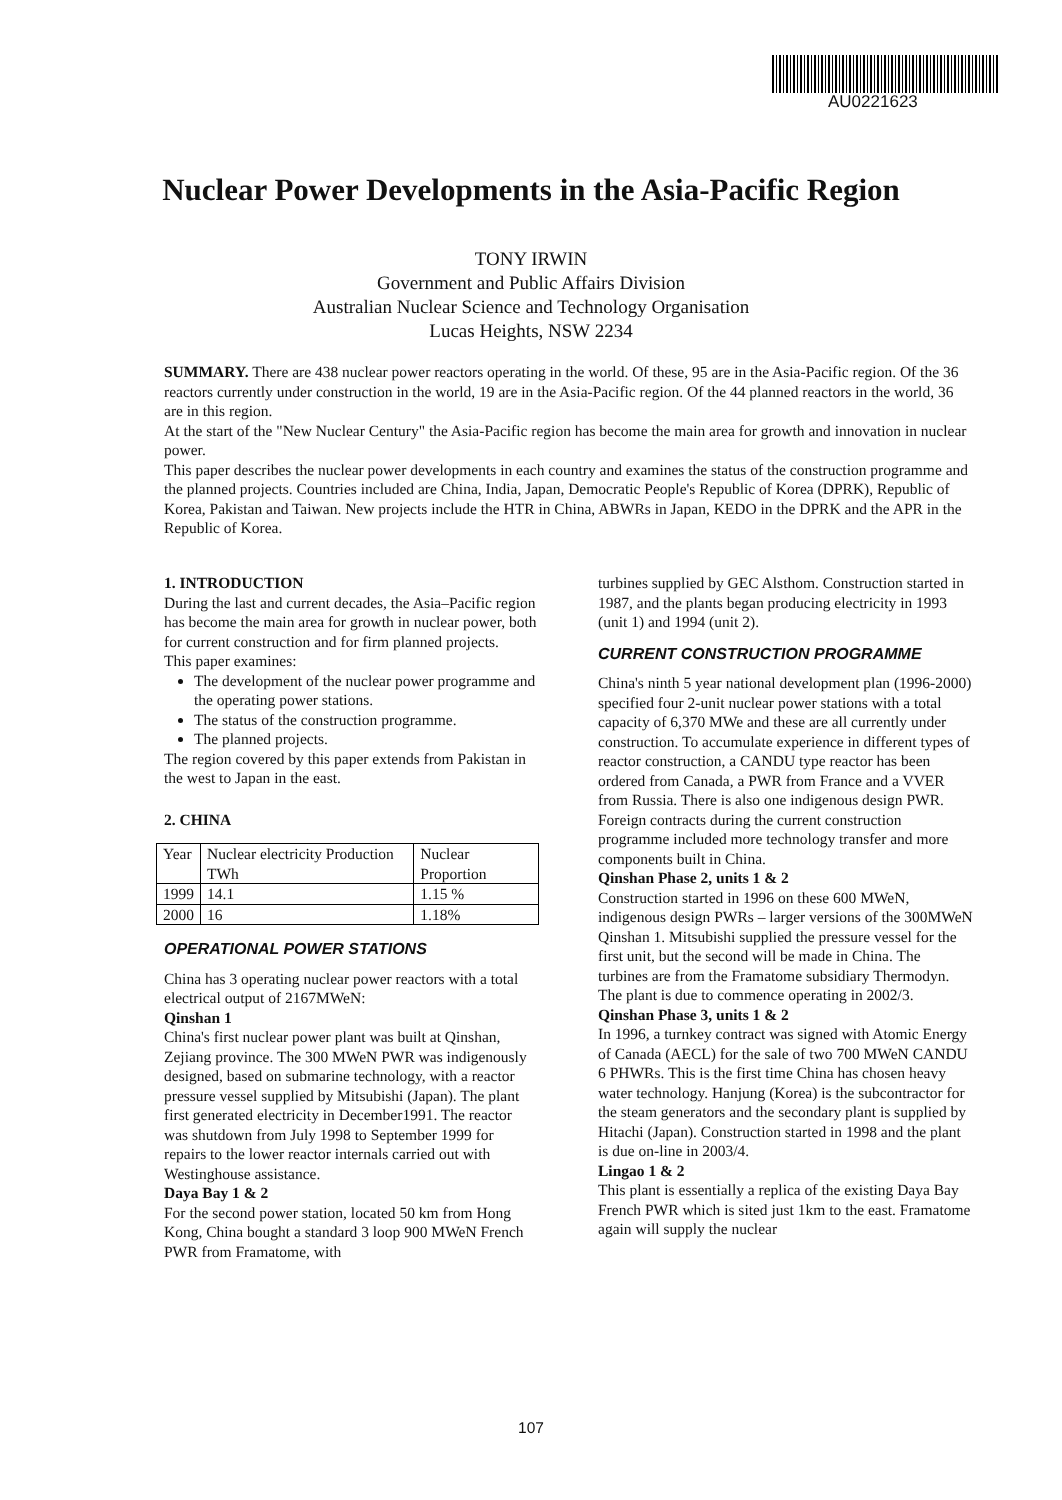AU0221623
Nuclear Power Developments in the Asia-Pacific Region
TONY IRWIN
Government and Public Affairs Division
Australian Nuclear Science and Technology Organisation
Lucas Heights, NSW 2234
SUMMARY. There are 438 nuclear power reactors operating in the world. Of these, 95 are in the Asia-Pacific region. Of the 36 reactors currently under construction in the world, 19 are in the Asia-Pacific region. Of the 44 planned reactors in the world, 36 are in this region.
At the start of the "New Nuclear Century" the Asia-Pacific region has become the main area for growth and innovation in nuclear power.
This paper describes the nuclear power developments in each country and examines the status of the construction programme and the planned projects. Countries included are China, India, Japan, Democratic People's Republic of Korea (DPRK), Republic of Korea, Pakistan and Taiwan. New projects include the HTR in China, ABWRs in Japan, KEDO in the DPRK and the APR in the Republic of Korea.
1. INTRODUCTION
During the last and current decades, the Asia–Pacific region has become the main area for growth in nuclear power, both for current construction and for firm planned projects.
This paper examines:
The development of the nuclear power programme and the operating power stations.
The status of the construction programme.
The planned projects.
The region covered by this paper extends from Pakistan in the west to Japan in the east.
2. CHINA
| Year | Nuclear electricity Production TWh | Nuclear Proportion |
| 1999 | 14.1 | 1.15 % |
| 2000 | 16 | 1.18% |
OPERATIONAL POWER STATIONS
China has 3 operating nuclear power reactors with a total electrical output of 2167MWeN:
Qinshan 1
China's first nuclear power plant was built at Qinshan, Zejiang province. The 300 MWeN PWR was indigenously designed, based on submarine technology, with a reactor pressure vessel supplied by Mitsubishi (Japan). The plant first generated electricity in December1991. The reactor was shutdown from July 1998 to September 1999 for repairs to the lower reactor internals carried out with Westinghouse assistance.
Daya Bay 1 & 2
For the second power station, located 50 km from Hong Kong, China bought a standard 3 loop 900 MWeN French PWR from Framatome, with
turbines supplied by GEC Alsthom. Construction started in 1987, and the plants began producing electricity in 1993 (unit 1) and 1994 (unit 2).
CURRENT CONSTRUCTION PROGRAMME
China's ninth 5 year national development plan (1996-2000) specified four 2-unit nuclear power stations with a total capacity of 6,370 MWe and these are all currently under construction. To accumulate experience in different types of reactor construction, a CANDU type reactor has been ordered from Canada, a PWR from France and a VVER from Russia. There is also one indigenous design PWR. Foreign contracts during the current construction programme included more technology transfer and more components built in China.
Qinshan Phase 2, units 1 & 2
Construction started in 1996 on these 600 MWeN, indigenous design PWRs – larger versions of the 300MWeN Qinshan 1. Mitsubishi supplied the pressure vessel for the first unit, but the second will be made in China. The turbines are from the Framatome subsidiary Thermodyn. The plant is due to commence operating in 2002/3.
Qinshan Phase 3, units 1 & 2
In 1996, a turnkey contract was signed with Atomic Energy of Canada (AECL) for the sale of two 700 MWeN CANDU 6 PHWRs. This is the first time China has chosen heavy water technology. Hanjung (Korea) is the subcontractor for the steam generators and the secondary plant is supplied by Hitachi (Japan). Construction started in 1998 and the plant is due on-line in 2003/4.
Lingao 1 & 2
This plant is essentially a replica of the existing Daya Bay French PWR which is sited just 1km to the east. Framatome again will supply the nuclear
107